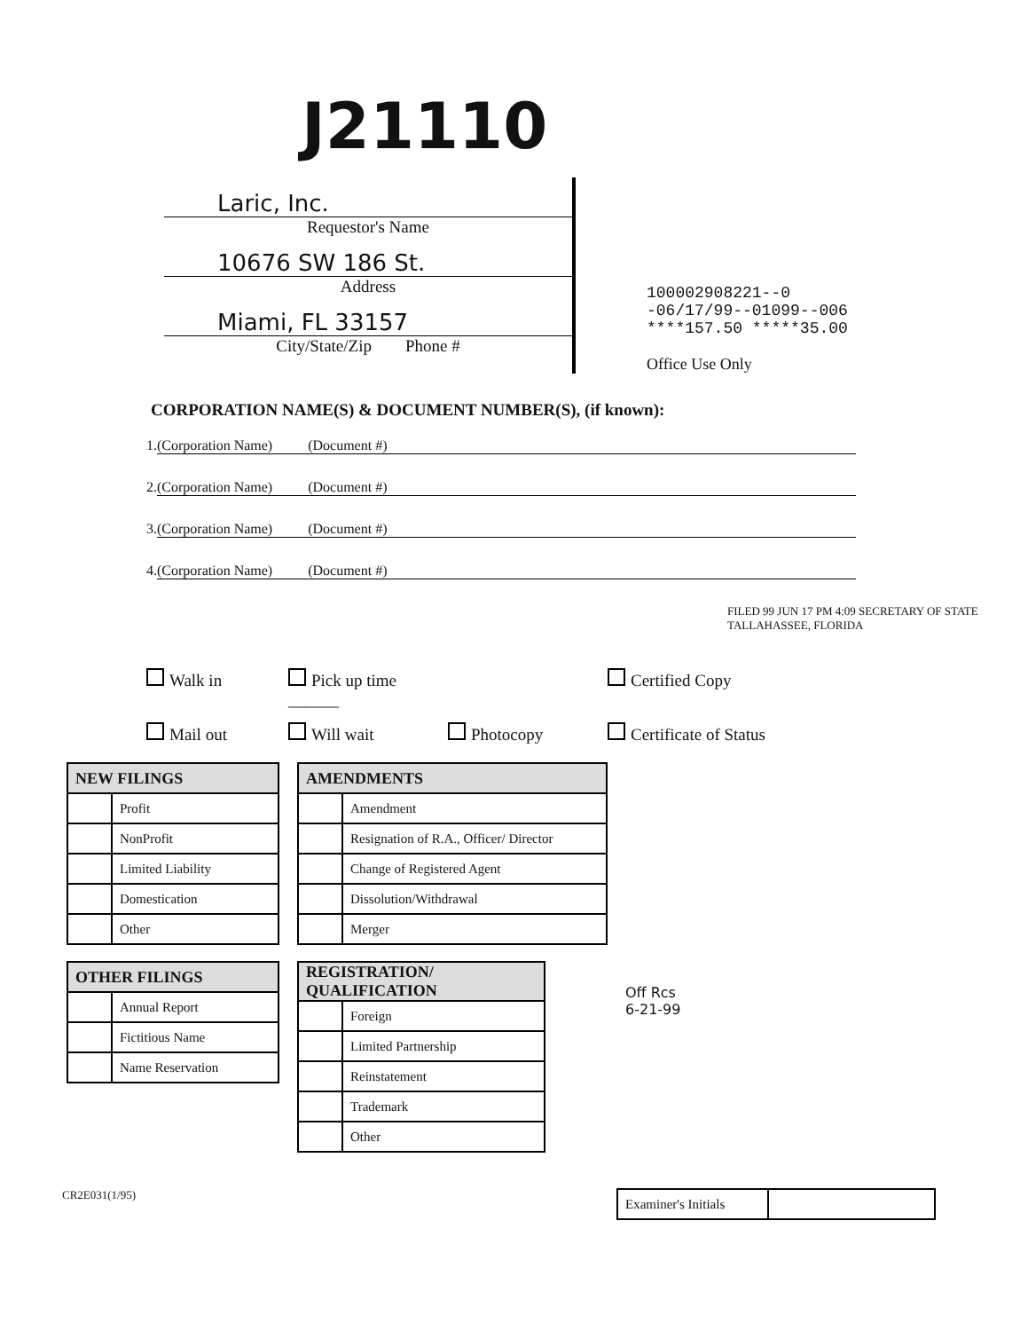J21110
Laric, Inc.
Requestor's Name
10676 SW 186 St.
Address
Miami, FL 33157
City/State/Zip Phone #
100002908221--0
-06/17/99--01099--006
****157.50 *****35.00
Office Use Only
CORPORATION NAME(S) & DOCUMENT NUMBER(S), (if known):
1. (Corporation Name) (Document #)
2. (Corporation Name) (Document #)
3. (Corporation Name) (Document #)
4. (Corporation Name) (Document #)
FILED 99 JUN 17 PM 4:09 SECRETARY OF STATE TALLAHASSEE, FLORIDA
Walk in
Pick up time ______
Certified Copy
Mail out
Will wait
Photocopy
Certificate of Status
| NEW FILINGS | |
| --- | --- |
| | Profit |
| | NonProfit |
| | Limited Liability |
| | Domestication |
| | Other |
| OTHER FILINGS | |
| --- | --- |
| | Annual Report |
| | Fictitious Name |
| | Name Reservation |
| AMENDMENTS | |
| --- | --- |
| | Amendment |
| | Resignation of R.A., Officer/ Director |
| | Change of Registered Agent |
| | Dissolution/Withdrawal |
| | Merger |
| REGISTRATION/ QUALIFICATION | |
| --- | --- |
| | Foreign |
| | Limited Partnership |
| | Reinstatement |
| | Trademark |
| | Other |
Off Rcs
6-21-99
CR2E031(1/95)
| Examiner's Initials | |